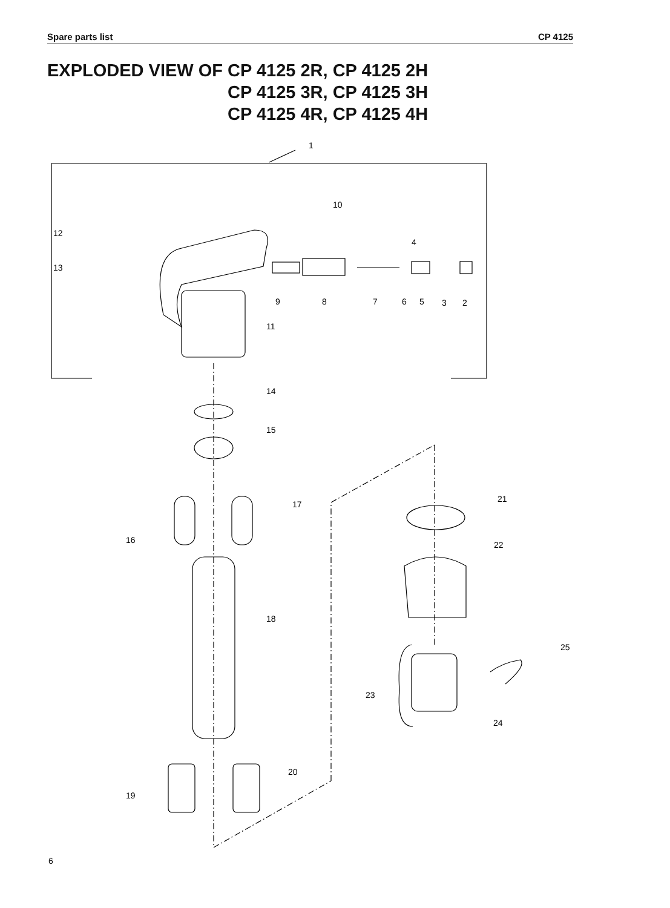Spare parts list CP 4125
EXPLODED VIEW OF
CP 4125 2R, CP 4125 2H
CP 4125 3R, CP 4125 3H
CP 4125 4R, CP 4125 4H
1
10
12
13
4
9
8
7
6
5
3
2
11
14
15
17
16
18
20
19
21
22
25
23
24
6